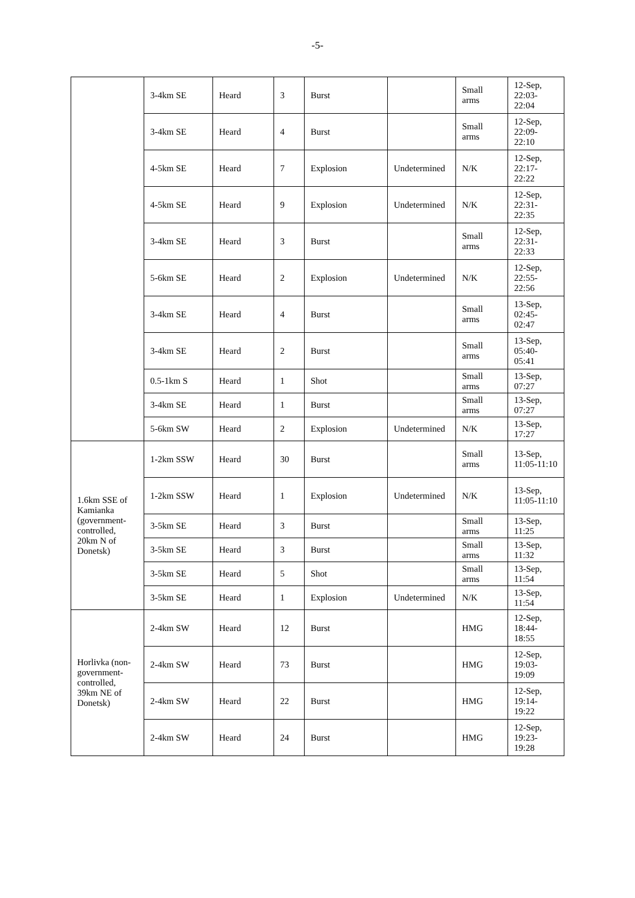-5-
| | 3-4km SE | Heard | 3 | Burst | | Small arms | 12-Sep, 22:03-22:04 |
| | 3-4km SE | Heard | 4 | Burst | | Small arms | 12-Sep, 22:09-22:10 |
| | 4-5km SE | Heard | 7 | Explosion | Undetermined | N/K | 12-Sep, 22:17-22:22 |
| | 4-5km SE | Heard | 9 | Explosion | Undetermined | N/K | 12-Sep, 22:31-22:35 |
| | 3-4km SE | Heard | 3 | Burst | | Small arms | 12-Sep, 22:31-22:33 |
| | 5-6km SE | Heard | 2 | Explosion | Undetermined | N/K | 12-Sep, 22:55-22:56 |
| | 3-4km SE | Heard | 4 | Burst | | Small arms | 13-Sep, 02:45-02:47 |
| | 3-4km SE | Heard | 2 | Burst | | Small arms | 13-Sep, 05:40-05:41 |
| | 0.5-1km S | Heard | 1 | Shot | | Small arms | 13-Sep, 07:27 |
| | 3-4km SE | Heard | 1 | Burst | | Small arms | 13-Sep, 07:27 |
| | 5-6km SW | Heard | 2 | Explosion | Undetermined | N/K | 13-Sep, 17:27 |
| 1.6km SSE of Kamianka (government-controlled, 20km N of Donetsk) | 1-2km SSW | Heard | 30 | Burst | | Small arms | 13-Sep, 11:05-11:10 |
| | 1-2km SSW | Heard | 1 | Explosion | Undetermined | N/K | 13-Sep, 11:05-11:10 |
| | 3-5km SE | Heard | 3 | Burst | | Small arms | 13-Sep, 11:25 |
| | 3-5km SE | Heard | 3 | Burst | | Small arms | 13-Sep, 11:32 |
| | 3-5km SE | Heard | 5 | Shot | | Small arms | 13-Sep, 11:54 |
| | 3-5km SE | Heard | 1 | Explosion | Undetermined | N/K | 13-Sep, 11:54 |
| Horlivka (non-government-controlled, 39km NE of Donetsk) | 2-4km SW | Heard | 12 | Burst | | HMG | 12-Sep, 18:44-18:55 |
| | 2-4km SW | Heard | 73 | Burst | | HMG | 12-Sep, 19:03-19:09 |
| | 2-4km SW | Heard | 22 | Burst | | HMG | 12-Sep, 19:14-19:22 |
| | 2-4km SW | Heard | 24 | Burst | | HMG | 12-Sep, 19:23-19:28 |